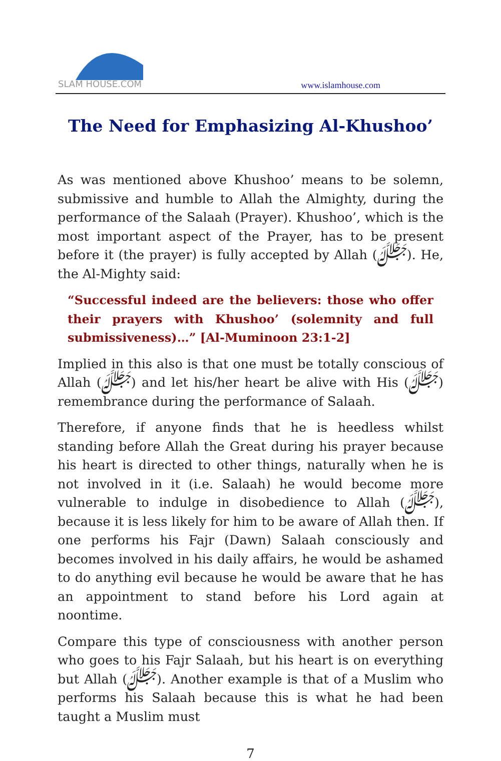SLAM HOUSE.COM
www.islamhouse.com
The Need for Emphasizing Al-Khushoo’
As was mentioned above Khushoo’ means to be solemn, submissive and humble to Allah the Almighty, during the performance of the Salaah (Prayer). Khushoo’, which is the most important aspect of the Prayer, has to be present before it (the prayer) is fully accepted by Allah (ﷻ). He, the Al-Mighty said:
“Successful indeed are the believers: those who offer their prayers with Khushoo’ (solemnity and full submissiveness)…” [Al-Muminoon 23:1-2]
Implied in this also is that one must be totally conscious of Allah (ﷻ) and let his/her heart be alive with His (ﷻ) remembrance during the performance of Salaah.
Therefore, if anyone finds that he is heedless whilst standing before Allah the Great during his prayer because his heart is directed to other things, naturally when he is not involved in it (i.e. Salaah) he would become more vulnerable to indulge in disobedience to Allah (ﷻ), because it is less likely for him to be aware of Allah then. If one performs his Fajr (Dawn) Salaah consciously and becomes involved in his daily affairs, he would be ashamed to do anything evil because he would be aware that he has an appointment to stand before his Lord again at noontime.
Compare this type of consciousness with another person who goes to his Fajr Salaah, but his heart is on everything but Allah (ﷻ). Another example is that of a Muslim who performs his Salaah because this is what he had been taught a Muslim must
7